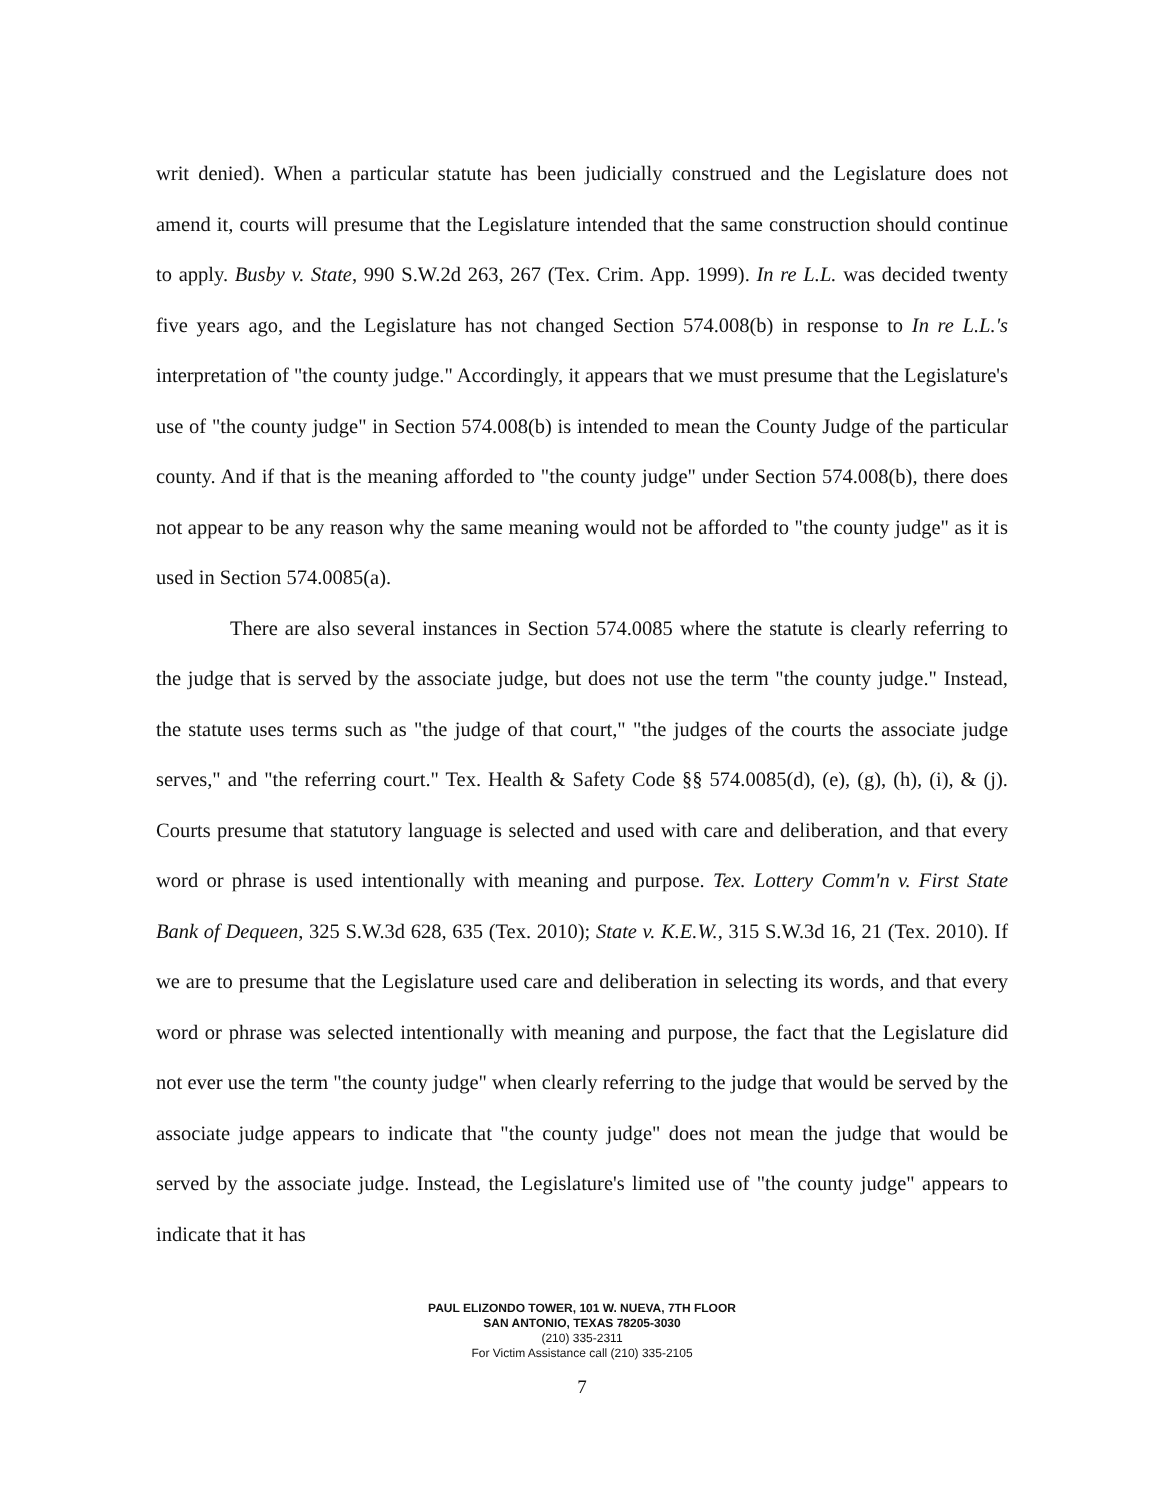writ denied). When a particular statute has been judicially construed and the Legislature does not amend it, courts will presume that the Legislature intended that the same construction should continue to apply. Busby v. State, 990 S.W.2d 263, 267 (Tex. Crim. App. 1999). In re L.L. was decided twenty five years ago, and the Legislature has not changed Section 574.008(b) in response to In re L.L.'s interpretation of "the county judge." Accordingly, it appears that we must presume that the Legislature's use of "the county judge" in Section 574.008(b) is intended to mean the County Judge of the particular county. And if that is the meaning afforded to "the county judge" under Section 574.008(b), there does not appear to be any reason why the same meaning would not be afforded to "the county judge" as it is used in Section 574.0085(a).
There are also several instances in Section 574.0085 where the statute is clearly referring to the judge that is served by the associate judge, but does not use the term "the county judge." Instead, the statute uses terms such as "the judge of that court," "the judges of the courts the associate judge serves," and "the referring court." Tex. Health & Safety Code §§ 574.0085(d), (e), (g), (h), (i), & (j). Courts presume that statutory language is selected and used with care and deliberation, and that every word or phrase is used intentionally with meaning and purpose. Tex. Lottery Comm'n v. First State Bank of Dequeen, 325 S.W.3d 628, 635 (Tex. 2010); State v. K.E.W., 315 S.W.3d 16, 21 (Tex. 2010). If we are to presume that the Legislature used care and deliberation in selecting its words, and that every word or phrase was selected intentionally with meaning and purpose, the fact that the Legislature did not ever use the term "the county judge" when clearly referring to the judge that would be served by the associate judge appears to indicate that "the county judge" does not mean the judge that would be served by the associate judge. Instead, the Legislature's limited use of "the county judge" appears to indicate that it has
PAUL ELIZONDO TOWER, 101 W. NUEVA, 7TH FLOOR
SAN ANTONIO, TEXAS 78205-3030
(210) 335-2311
For Victim Assistance call (210) 335-2105
7